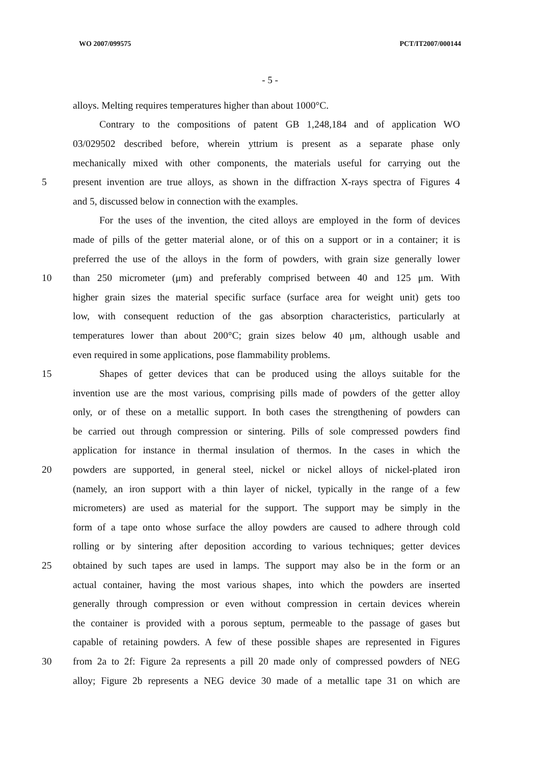WO 2007/099575 PCT/IT2007/000144
- 5 -
alloys. Melting requires temperatures higher than about 1000°C.
Contrary to the compositions of patent GB 1,248,184 and of application WO
03/029502 described before, wherein yttrium is present as a separate phase only
mechanically mixed with other components, the materials useful for carrying out the
5 present invention are true alloys, as shown in the diffraction X-rays spectra of Figures 4
and 5, discussed below in connection with the examples.
For the uses of the invention, the cited alloys are employed in the form of devices
made of pills of the getter material alone, or of this on a support or in a container; it is
preferred the use of the alloys in the form of powders, with grain size generally lower
10 than 250 micrometer (μm) and preferably comprised between 40 and 125 μm. With
higher grain sizes the material specific surface (surface area for weight unit) gets too
low, with consequent reduction of the gas absorption characteristics, particularly at
temperatures lower than about 200°C; grain sizes below 40 μm, although usable and
even required in some applications, pose flammability problems.
15 Shapes of getter devices that can be produced using the alloys suitable for the
invention use are the most various, comprising pills made of powders of the getter alloy
only, or of these on a metallic support. In both cases the strengthening of powders can
be carried out through compression or sintering. Pills of sole compressed powders find
application for instance in thermal insulation of thermos. In the cases in which the
20 powders are supported, in general steel, nickel or nickel alloys of nickel-plated iron
(namely, an iron support with a thin layer of nickel, typically in the range of a few
micrometers) are used as material for the support. The support may be simply in the
form of a tape onto whose surface the alloy powders are caused to adhere through cold
rolling or by sintering after deposition according to various techniques; getter devices
25 obtained by such tapes are used in lamps. The support may also be in the form or an
actual container, having the most various shapes, into which the powders are inserted
generally through compression or even without compression in certain devices wherein
the container is provided with a porous septum, permeable to the passage of gases but
capable of retaining powders. A few of these possible shapes are represented in Figures
30 from 2a to 2f: Figure 2a represents a pill 20 made only of compressed powders of NEG
alloy; Figure 2b represents a NEG device 30 made of a metallic tape 31 on which are